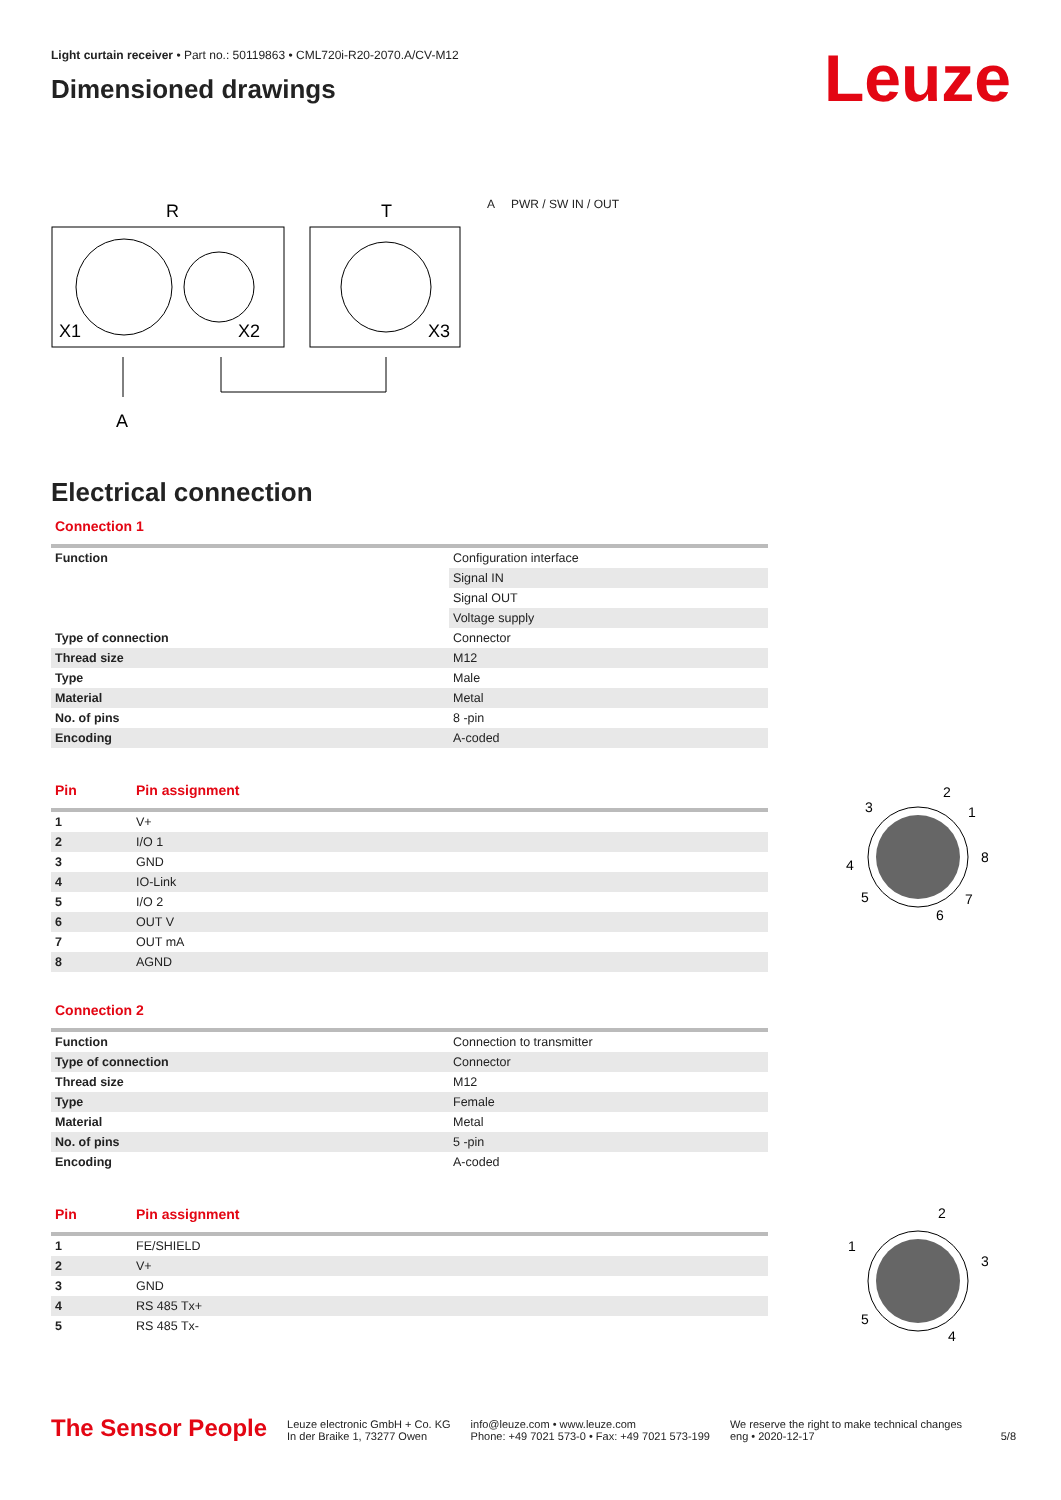Leuze
Light curtain receiver • Part no.: 50119863 • CML720i-R20-2070.A/CV-M12
Dimensioned drawings
R
T
X1
X2
X3
A
A PWR / SW IN / OUT
Electrical connection
Connection 1
| Function | Configuration interface |
| | Signal IN |
| | Signal OUT |
| | Voltage supply |
| Type of connection | Connector |
| Thread size | M12 |
| Type | Male |
| Material | Metal |
| No. of pins | 8 -pin |
| Encoding | A-coded |
Pin Pin assignment
| 1 | V+ |
| 2 | I/O 1 |
| 3 | GND |
| 4 | IO-Link |
| 5 | I/O 2 |
| 6 | OUT V |
| 7 | OUT mA |
| 8 | AGND |
2
1
8
7
6
5
4
3
Connection 2
| Function | Connection to transmitter |
| Type of connection | Connector |
| Thread size | M12 |
| Type | Female |
| Material | Metal |
| No. of pins | 5 -pin |
| Encoding | A-coded |
Pin Pin assignment
| 1 | FE/SHIELD |
| 2 | V+ |
| 3 | GND |
| 4 | RS 485 Tx+ |
| 5 | RS 485 Tx- |
2
1
3
4
5
The Sensor People
Leuze electronic GmbH + Co. KG
In der Braike 1, 73277 Owen
info@leuze.com • www.leuze.com
Phone: +49 7021 573-0 • Fax: +49 7021 573-199
We reserve the right to make technical changes
eng • 2020-12-17
5/8